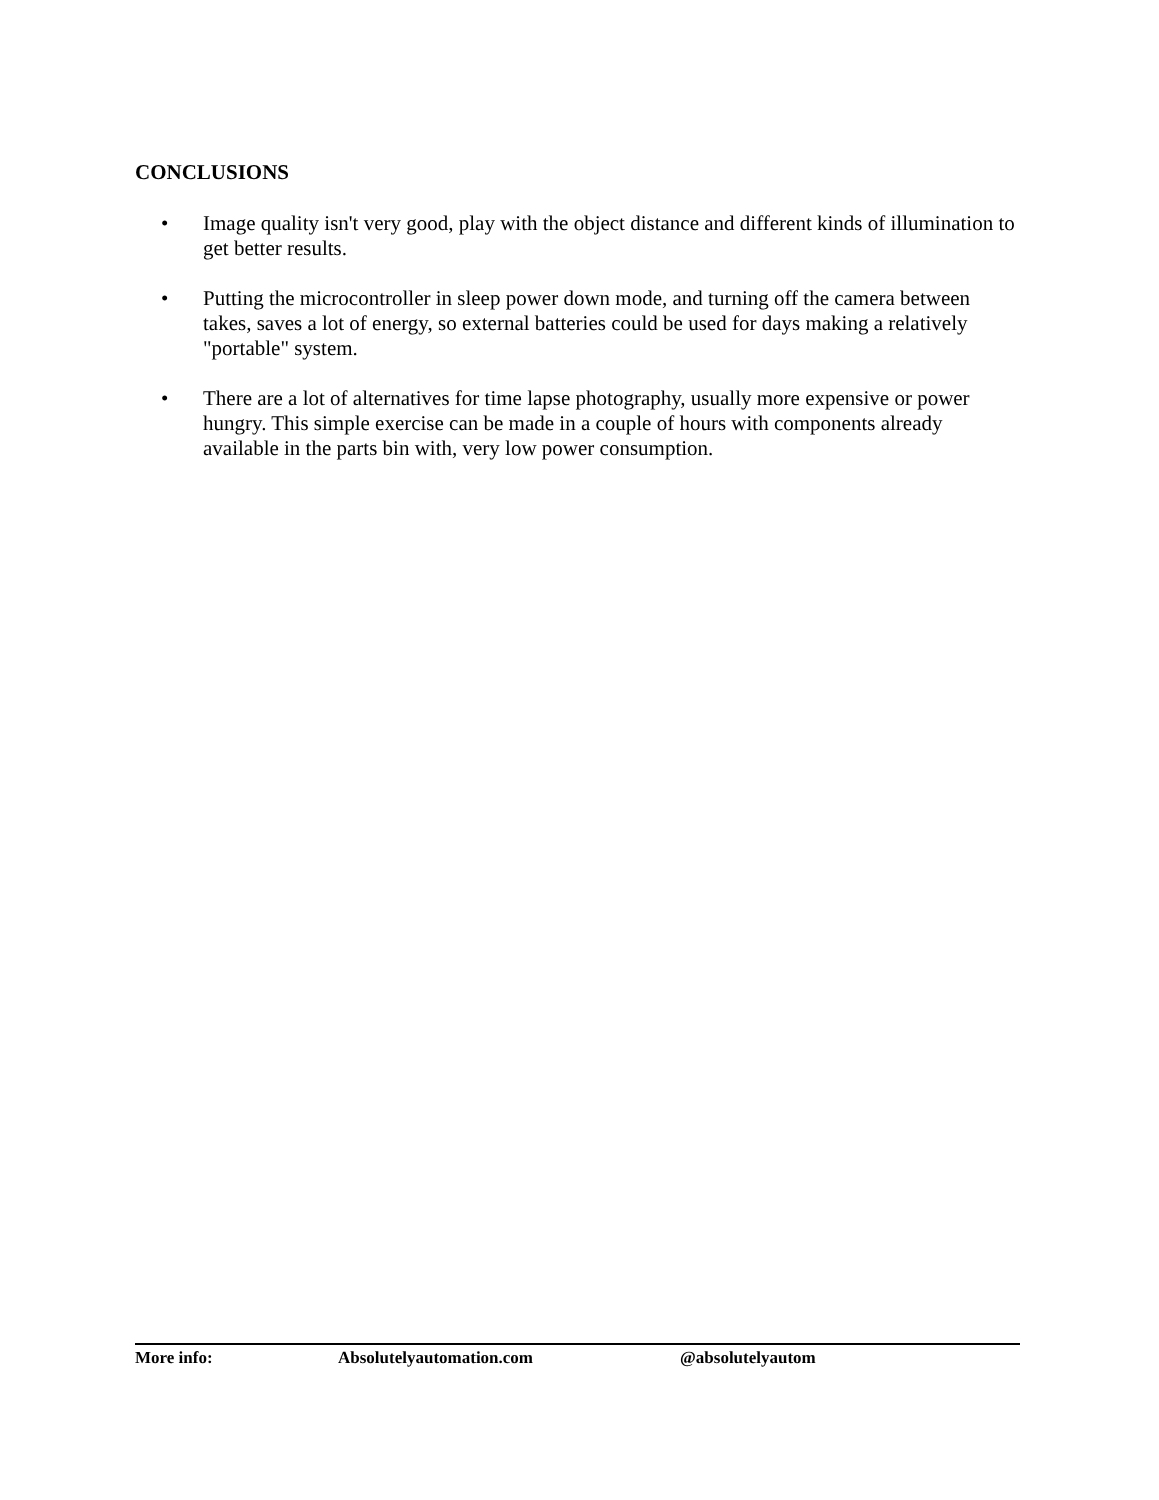CONCLUSIONS
• Image quality isn't very good, play with the object distance and different kinds of illumination to get better results.
• Putting the microcontroller in sleep power down mode, and turning off the camera between takes, saves a lot of energy, so external batteries could be used for days making a relatively "portable" system.
• There are a lot of alternatives for time lapse photography, usually more expensive or power hungry. This simple exercise can be made in a couple of hours with components already available in the parts bin with, very low power consumption.
More info: Absolutelyautomation.com @absolutelyautom